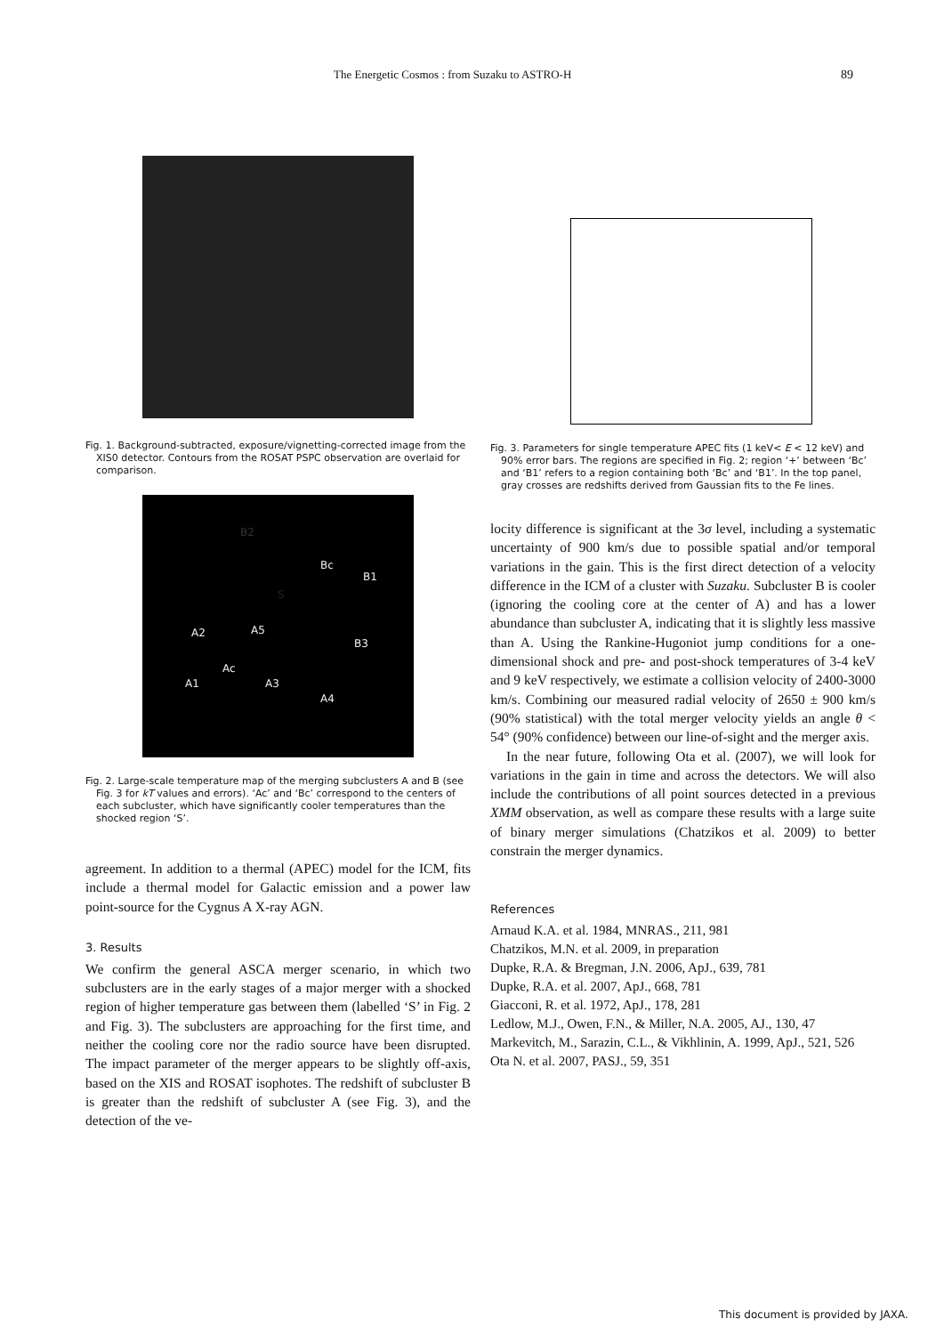The Energetic Cosmos : from Suzaku to ASTRO-H 89
Fig. 1. Background-subtracted, exposure/vignetting-corrected image from the XIS0 detector. Contours from the ROSAT PSPC observation are overlaid for comparison.
B2
Bc
B1
S
A2 A5
B3
Ac
A1 A3
A4
Fig. 2. Large-scale temperature map of the merging subclusters A and B (see Fig. 3 for kT values and errors). ‘Ac’ and ‘Bc’ correspond to the centers of each subcluster, which have significantly cooler temperatures than the shocked region ‘S’.
agreement. In addition to a thermal (APEC) model for the ICM, fits include a thermal model for Galactic emission and a power law point-source for the Cygnus A X-ray AGN.
3. Results
We confirm the general ASCA merger scenario, in which two subclusters are in the early stages of a major merger with a shocked region of higher temperature gas between them (labelled ‘S’ in Fig. 2 and Fig. 3). The subclusters are approaching for the first time, and neither the cooling core nor the radio source have been disrupted. The impact parameter of the merger appears to be slightly off-axis, based on the XIS and ROSAT isophotes. The redshift of subcluster B is greater than the redshift of subcluster A (see Fig. 3), and the detection of the ve-
Fig. 3. Parameters for single temperature APEC fits (1 keV< E < 12 keV) and 90% error bars. The regions are specified in Fig. 2; region ‘+’ between ‘Bc’ and ‘B1’ refers to a region containing both ‘Bc’ and ‘B1’. In the top panel, gray crosses are redshifts derived from Gaussian fits to the Fe lines.
locity difference is significant at the 3σ level, including a systematic uncertainty of 900 km/s due to possible spatial and/or temporal variations in the gain. This is the first direct detection of a velocity difference in the ICM of a cluster with Suzaku. Subcluster B is cooler (ignoring the cooling core at the center of A) and has a lower abundance than subcluster A, indicating that it is slightly less massive than A. Using the Rankine-Hugoniot jump conditions for a one-dimensional shock and pre- and post-shock temperatures of 3-4 keV and 9 keV respectively, we estimate a collision velocity of 2400-3000 km/s. Combining our measured radial velocity of 2650 ± 900 km/s (90% statistical) with the total merger velocity yields an angle θ < 54° (90% confidence) between our line-of-sight and the merger axis.
In the near future, following Ota et al. (2007), we will look for variations in the gain in time and across the detectors. We will also include the contributions of all point sources detected in a previous XMM observation, as well as compare these results with a large suite of binary merger simulations (Chatzikos et al. 2009) to better constrain the merger dynamics.
References
Arnaud K.A. et al. 1984, MNRAS., 211, 981
Chatzikos, M.N. et al. 2009, in preparation
Dupke, R.A. & Bregman, J.N. 2006, ApJ., 639, 781
Dupke, R.A. et al. 2007, ApJ., 668, 781
Giacconi, R. et al. 1972, ApJ., 178, 281
Ledlow, M.J., Owen, F.N., & Miller, N.A. 2005, AJ., 130, 47
Markevitch, M., Sarazin, C.L., & Vikhlinin, A. 1999, ApJ., 521, 526
Ota N. et al. 2007, PASJ., 59, 351
This document is provided by JAXA.